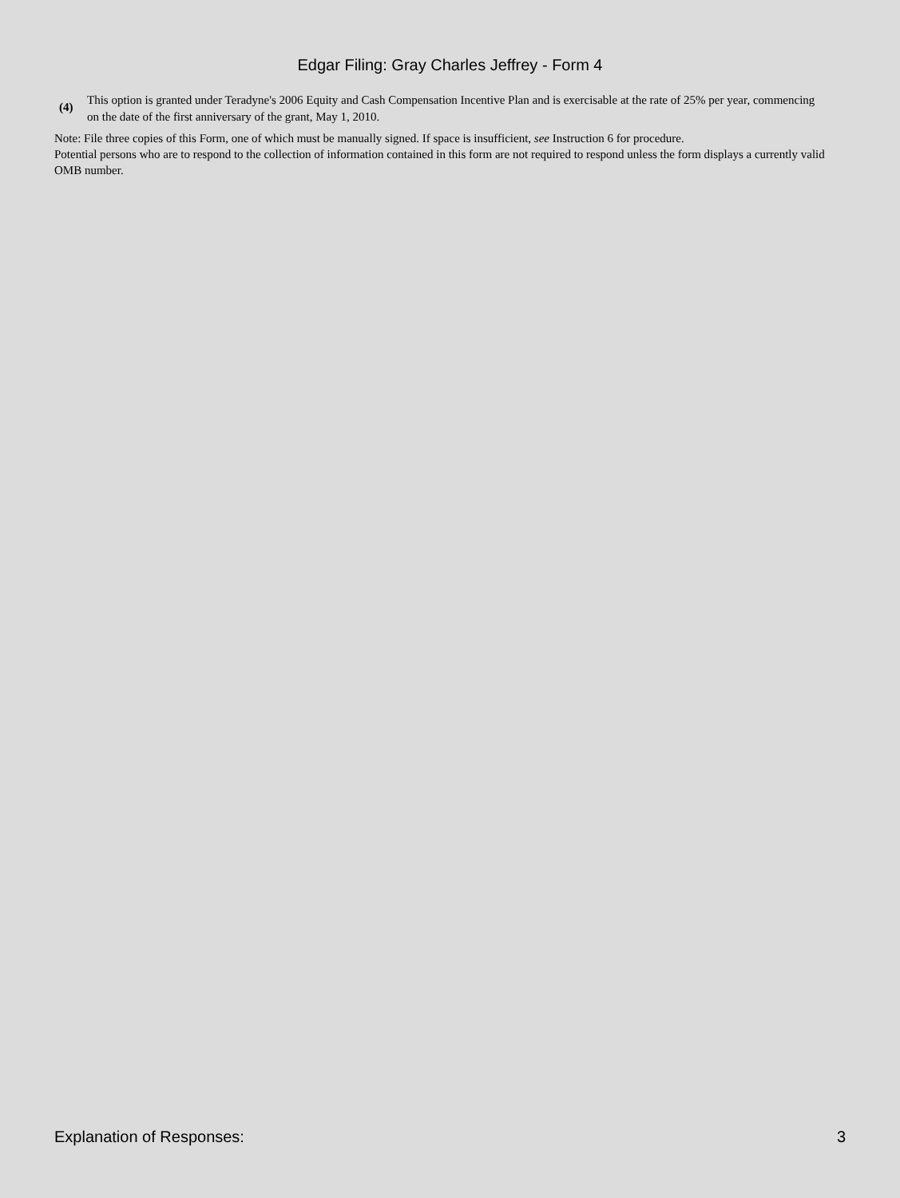Edgar Filing: Gray Charles Jeffrey - Form 4
(4)
This option is granted under Teradyne's 2006 Equity and Cash Compensation Incentive Plan and is exercisable at the rate of 25% per year, commencing on the date of the first anniversary of the grant, May 1, 2010.
Note: File three copies of this Form, one of which must be manually signed. If space is insufficient, see Instruction 6 for procedure.
Potential persons who are to respond to the collection of information contained in this form are not required to respond unless the form displays a currently valid OMB number.
Explanation of Responses: 3